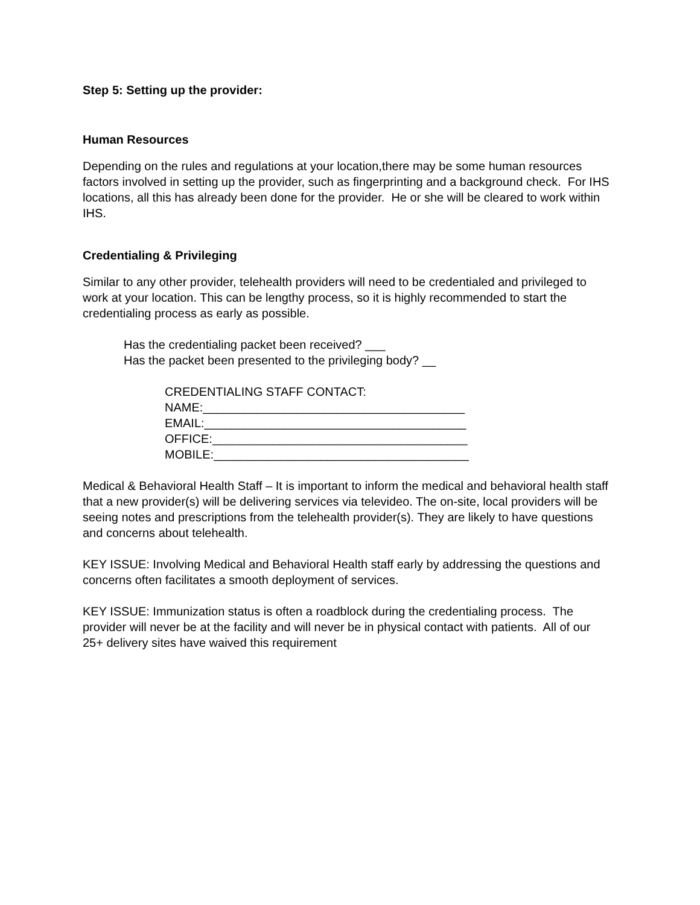Step 5: Setting up the provider:
Human Resources
Depending on the rules and regulations at your location,there may be some human resources factors involved in setting up the provider, such as fingerprinting and a background check. For IHS locations, all this has already been done for the provider. He or she will be cleared to work within IHS.
Credentialing & Privileging
Similar to any other provider, telehealth providers will need to be credentialed and privileged to work at your location. This can be lengthy process, so it is highly recommended to start the credentialing process as early as possible.
Has the credentialing packet been received? ___
Has the packet been presented to the privileging body? __
CREDENTIALING STAFF CONTACT:
NAME:_______________________________________
EMAIL:_______________________________________
OFFICE:______________________________________
MOBILE:______________________________________
Medical & Behavioral Health Staff – It is important to inform the medical and behavioral health staff that a new provider(s) will be delivering services via televideo. The on-site, local providers will be seeing notes and prescriptions from the telehealth provider(s). They are likely to have questions and concerns about telehealth.
KEY ISSUE: Involving Medical and Behavioral Health staff early by addressing the questions and concerns often facilitates a smooth deployment of services.
KEY ISSUE: Immunization status is often a roadblock during the credentialing process. The provider will never be at the facility and will never be in physical contact with patients. All of our 25+ delivery sites have waived this requirement